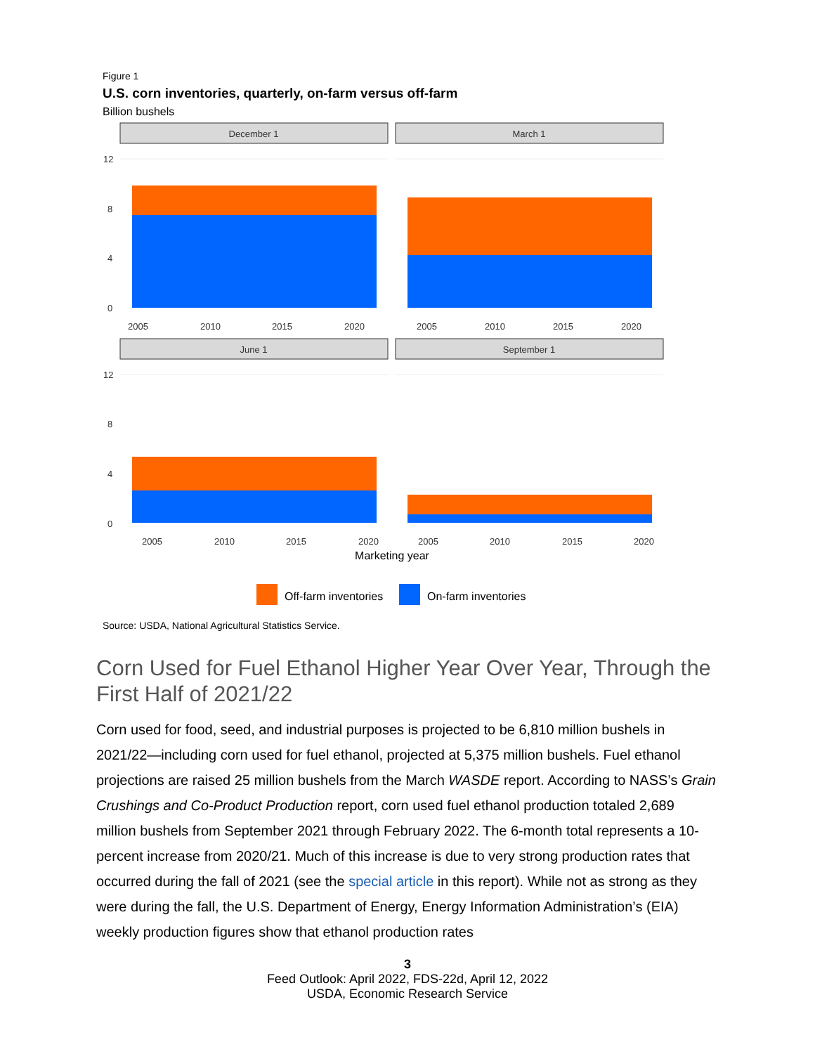Figure 1
U.S. corn inventories, quarterly, on-farm versus off-farm
Billion bushels
December 1
March 1
June 1
September 1
12
8
4
0
12
8
4
0
2005
2010
2015
2020
2005
2010
2015
2020
2005
2010
2015
2020
2005
2010
2015
2020
Marketing year
Off-farm inventories
On-farm inventories
Source: USDA, National Agricultural Statistics Service.
Corn Used for Fuel Ethanol Higher Year Over Year, Through the First Half of 2021/22
Corn used for food, seed, and industrial purposes is projected to be 6,810 million bushels in 2021/22—including corn used for fuel ethanol, projected at 5,375 million bushels. Fuel ethanol projections are raised 25 million bushels from the March WASDE report. According to NASS’s Grain Crushings and Co-Product Production report, corn used fuel ethanol production totaled 2,689 million bushels from September 2021 through February 2022. The 6-month total represents a 10-percent increase from 2020/21. Much of this increase is due to very strong production rates that occurred during the fall of 2021 (see the special article in this report). While not as strong as they were during the fall, the U.S. Department of Energy, Energy Information Administration’s (EIA) weekly production figures show that ethanol production rates
3
Feed Outlook: April 2022, FDS-22d, April 12, 2022
USDA, Economic Research Service